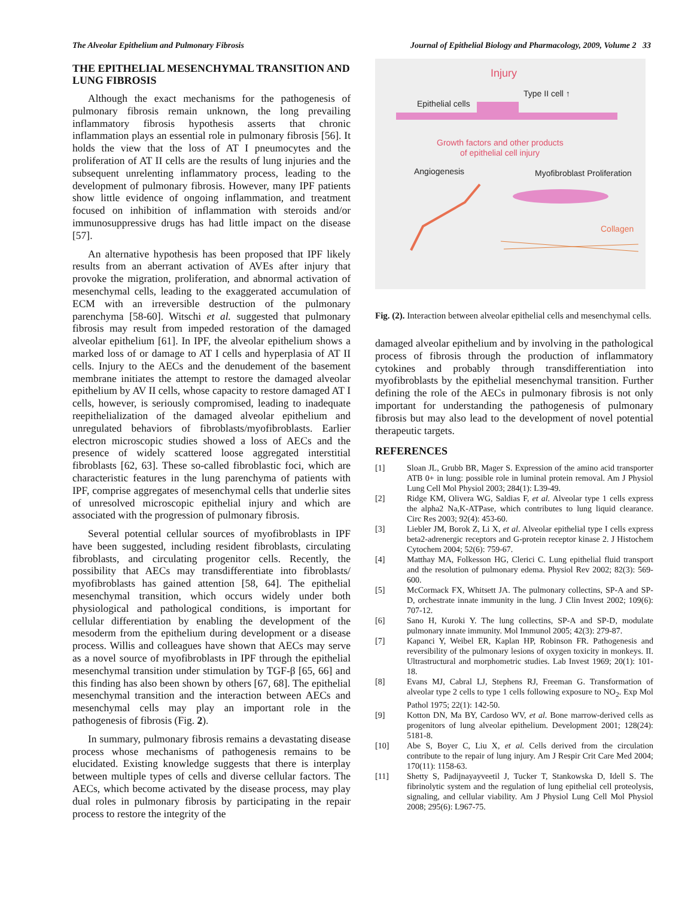The Alveolar Epithelium and Pulmonary Fibrosis Journal of Epithelial Biology and Pharmacology, 2009, Volume 2 33
THE EPITHELIAL MESENCHYMAL TRANSITION AND LUNG FIBROSIS
Although the exact mechanisms for the pathogenesis of pulmonary fibrosis remain unknown, the long prevailing inflammatory fibrosis hypothesis asserts that chronic inflammation plays an essential role in pulmonary fibrosis [56]. It holds the view that the loss of AT I pneumocytes and the proliferation of AT II cells are the results of lung injuries and the subsequent unrelenting inflammatory process, leading to the development of pulmonary fibrosis. However, many IPF patients show little evidence of ongoing inflammation, and treatment focused on inhibition of inflammation with steroids and/or immunosuppressive drugs has had little impact on the disease [57].
An alternative hypothesis has been proposed that IPF likely results from an aberrant activation of AVEs after injury that provoke the migration, proliferation, and abnormal activation of mesenchymal cells, leading to the exaggerated accumulation of ECM with an irreversible destruction of the pulmonary parenchyma [58-60]. Witschi et al. suggested that pulmonary fibrosis may result from impeded restoration of the damaged alveolar epithelium [61]. In IPF, the alveolar epithelium shows a marked loss of or damage to AT I cells and hyperplasia of AT II cells. Injury to the AECs and the denudement of the basement membrane initiates the attempt to restore the damaged alveolar epithelium by AV II cells, whose capacity to restore damaged AT I cells, however, is seriously compromised, leading to inadequate reepithelialization of the damaged alveolar epithelium and unregulated behaviors of fibroblasts/myofibroblasts. Earlier electron microscopic studies showed a loss of AECs and the presence of widely scattered loose aggregated interstitial fibroblasts [62, 63]. These so-called fibroblastic foci, which are characteristic features in the lung parenchyma of patients with IPF, comprise aggregates of mesenchymal cells that underlie sites of unresolved microscopic epithelial injury and which are associated with the progression of pulmonary fibrosis.
Several potential cellular sources of myofibroblasts in IPF have been suggested, including resident fibroblasts, circulating fibroblasts, and circulating progenitor cells. Recently, the possibility that AECs may transdifferentiate into fibroblasts/ myofibroblasts has gained attention [58, 64]. The epithelial mesenchymal transition, which occurs widely under both physiological and pathological conditions, is important for cellular differentiation by enabling the development of the mesoderm from the epithelium during development or a disease process. Willis and colleagues have shown that AECs may serve as a novel source of myofibroblasts in IPF through the epithelial mesenchymal transition under stimulation by TGF-β [65, 66] and this finding has also been shown by others [67, 68]. The epithelial mesenchymal transition and the interaction between AECs and mesenchymal cells may play an important role in the pathogenesis of fibrosis (Fig. 2).
In summary, pulmonary fibrosis remains a devastating disease process whose mechanisms of pathogenesis remains to be elucidated. Existing knowledge suggests that there is interplay between multiple types of cells and diverse cellular factors. The AECs, which become activated by the disease process, may play dual roles in pulmonary fibrosis by participating in the repair process to restore the integrity of the
Injury
Type II cell ↑
Epithelial cells
Growth factors and other products
of epithelial cell injury
Angiogenesis
Myofibroblast Proliferation
Collagen
Fig. (2). Interaction between alveolar epithelial cells and mesenchymal cells.
damaged alveolar epithelium and by involving in the pathological process of fibrosis through the production of inflammatory cytokines and probably through transdifferentiation into myofibroblasts by the epithelial mesenchymal transition. Further defining the role of the AECs in pulmonary fibrosis is not only important for understanding the pathogenesis of pulmonary fibrosis but may also lead to the development of novel potential therapeutic targets.
REFERENCES
[1] Sloan JL, Grubb BR, Mager S. Expression of the amino acid transporter ATB 0+ in lung: possible role in luminal protein removal. Am J Physiol Lung Cell Mol Physiol 2003; 284(1): L39-49.
[2] Ridge KM, Olivera WG, Saldias F, et al. Alveolar type 1 cells express the alpha2 Na,K-ATPase, which contributes to lung liquid clearance. Circ Res 2003; 92(4): 453-60.
[3] Liebler JM, Borok Z, Li X, et al. Alveolar epithelial type I cells express beta2-adrenergic receptors and G-protein receptor kinase 2. J Histochem Cytochem 2004; 52(6): 759-67.
[4] Matthay MA, Folkesson HG, Clerici C. Lung epithelial fluid transport and the resolution of pulmonary edema. Physiol Rev 2002; 82(3): 569-600.
[5] McCormack FX, Whitsett JA. The pulmonary collectins, SP-A and SP-D, orchestrate innate immunity in the lung. J Clin Invest 2002; 109(6): 707-12.
[6] Sano H, Kuroki Y. The lung collectins, SP-A and SP-D, modulate pulmonary innate immunity. Mol Immunol 2005; 42(3): 279-87.
[7] Kapanci Y, Weibel ER, Kaplan HP, Robinson FR. Pathogenesis and reversibility of the pulmonary lesions of oxygen toxicity in monkeys. II. Ultrastructural and morphometric studies. Lab Invest 1969; 20(1): 101-18.
[8] Evans MJ, Cabral LJ, Stephens RJ, Freeman G. Transformation of alveolar type 2 cells to type 1 cells following exposure to NO<sub>2</sub>. Exp Mol Pathol 1975; 22(1): 142-50.
[9] Kotton DN, Ma BY, Cardoso WV, et al. Bone marrow-derived cells as progenitors of lung alveolar epithelium. Development 2001; 128(24): 5181-8.
[10] Abe S, Boyer C, Liu X, et al. Cells derived from the circulation contribute to the repair of lung injury. Am J Respir Crit Care Med 2004; 170(11): 1158-63.
[11] Shetty S, Padijnayayveetil J, Tucker T, Stankowska D, Idell S. The fibrinolytic system and the regulation of lung epithelial cell proteolysis, signaling, and cellular viability. Am J Physiol Lung Cell Mol Physiol 2008; 295(6): L967-75.